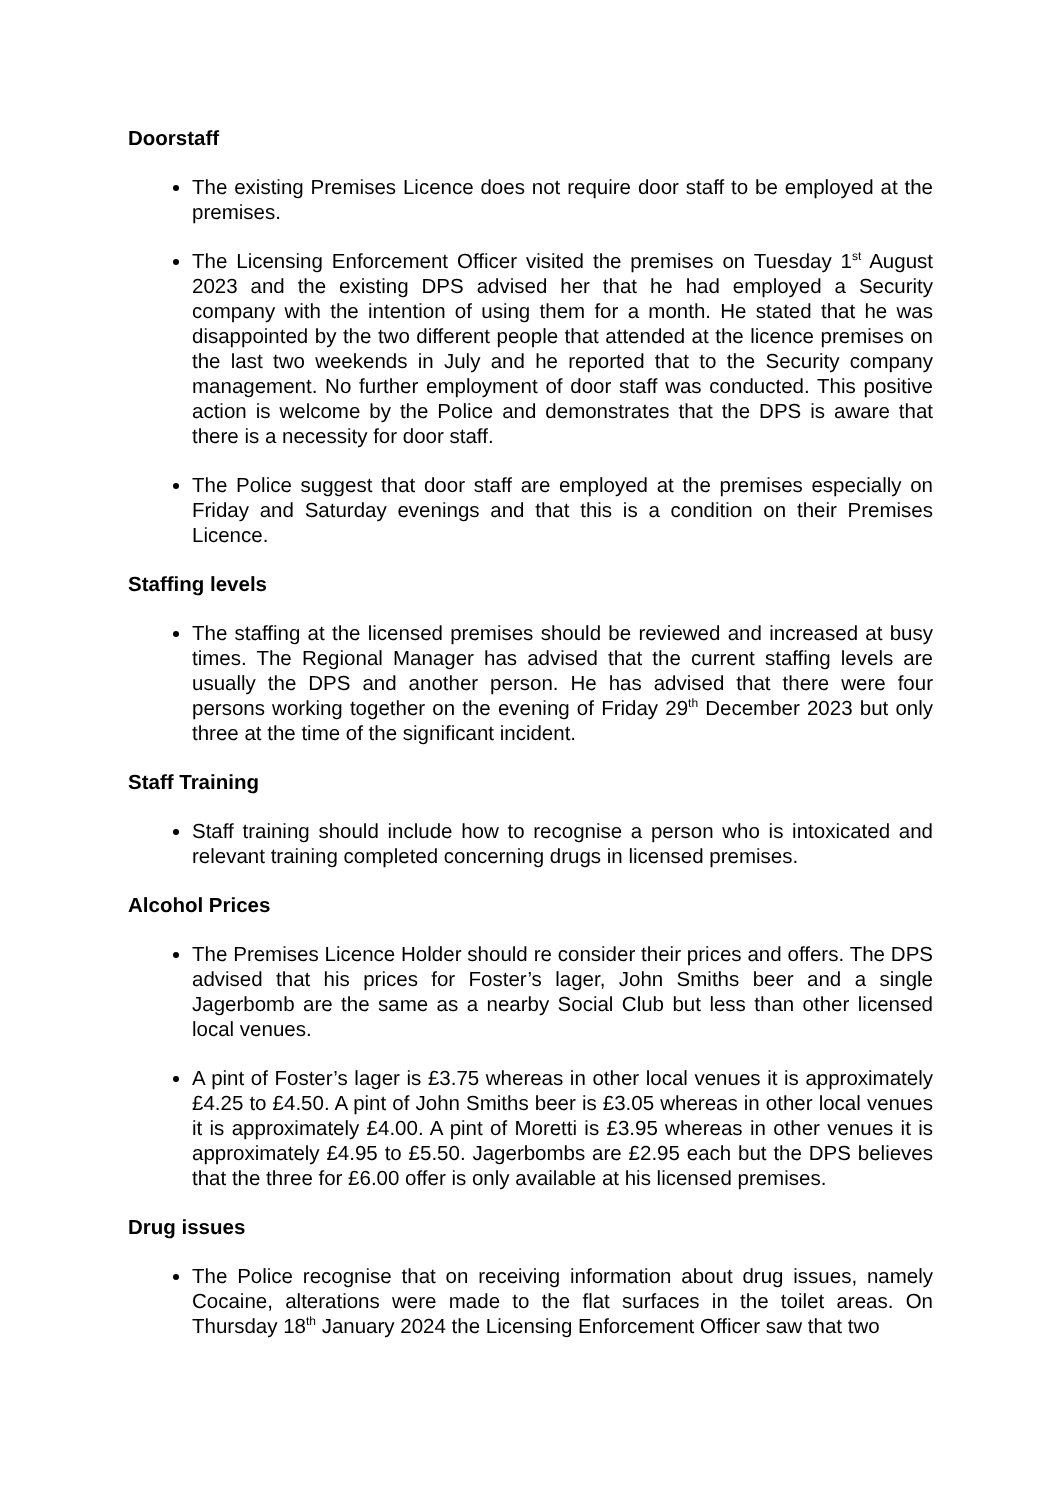Doorstaff
The existing Premises Licence does not require door staff to be employed at the premises.
The Licensing Enforcement Officer visited the premises on Tuesday 1<sup>st</sup> August 2023 and the existing DPS advised her that he had employed a Security company with the intention of using them for a month. He stated that he was disappointed by the two different people that attended at the licence premises on the last two weekends in July and he reported that to the Security company management. No further employment of door staff was conducted. This positive action is welcome by the Police and demonstrates that the DPS is aware that there is a necessity for door staff.
The Police suggest that door staff are employed at the premises especially on Friday and Saturday evenings and that this is a condition on their Premises Licence.
Staffing levels
The staffing at the licensed premises should be reviewed and increased at busy times. The Regional Manager has advised that the current staffing levels are usually the DPS and another person. He has advised that there were four persons working together on the evening of Friday 29<sup>th</sup> December 2023 but only three at the time of the significant incident.
Staff Training
Staff training should include how to recognise a person who is intoxicated and relevant training completed concerning drugs in licensed premises.
Alcohol Prices
The Premises Licence Holder should re consider their prices and offers. The DPS advised that his prices for Foster’s lager, John Smiths beer and a single Jagerbomb are the same as a nearby Social Club but less than other licensed local venues.
A pint of Foster’s lager is £3.75 whereas in other local venues it is approximately £4.25 to £4.50. A pint of John Smiths beer is £3.05 whereas in other local venues it is approximately £4.00. A pint of Moretti is £3.95 whereas in other venues it is approximately £4.95 to £5.50. Jagerbombs are £2.95 each but the DPS believes that the three for £6.00 offer is only available at his licensed premises.
Drug issues
The Police recognise that on receiving information about drug issues, namely Cocaine, alterations were made to the flat surfaces in the toilet areas. On Thursday 18<sup>th</sup> January 2024 the Licensing Enforcement Officer saw that two